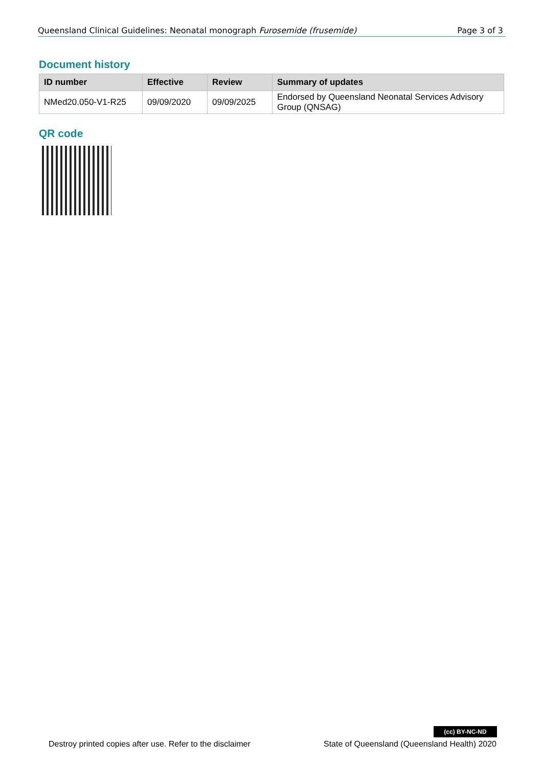Queensland Clinical Guidelines: Neonatal monograph Furosemide (frusemide) Page 3 of 3
Document history
| ID number | Effective | Review | Summary of updates |
| --- | --- | --- | --- |
| NMed20.050-V1-R25 | 09/09/2020 | 09/09/2025 | Endorsed by Queensland Neonatal Services Advisory Group (QNSAG) |
QR code
(cc) BY-NC-ND
Destroy printed copies after use. Refer to the disclaimer State of Queensland (Queensland Health) 2020